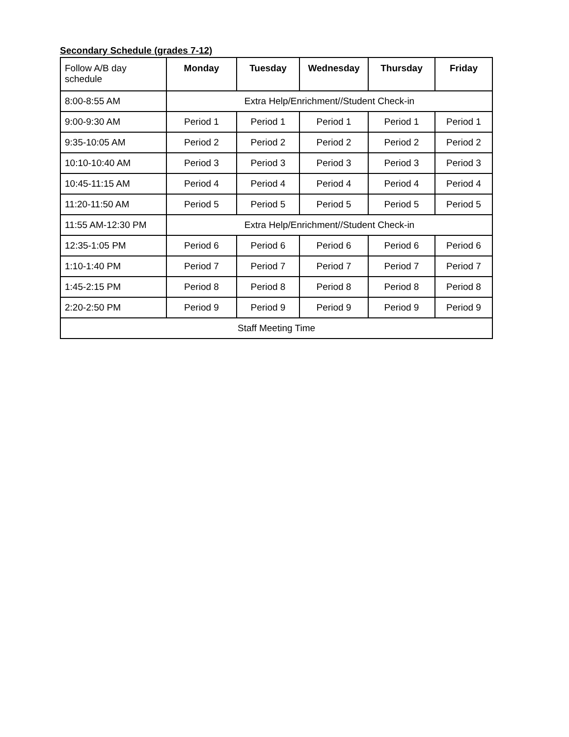Secondary Schedule (grades 7-12)
| Follow A/B day schedule | Monday | Tuesday | Wednesday | Thursday | Friday |
| --- | --- | --- | --- | --- | --- |
| 8:00-8:55 AM | Extra Help/Enrichment//Student Check-in | | | | |
| 9:00-9:30 AM | Period 1 | Period 1 | Period 1 | Period 1 | Period 1 |
| 9:35-10:05 AM | Period 2 | Period 2 | Period 2 | Period 2 | Period 2 |
| 10:10-10:40 AM | Period 3 | Period 3 | Period 3 | Period 3 | Period 3 |
| 10:45-11:15 AM | Period 4 | Period 4 | Period 4 | Period 4 | Period 4 |
| 11:20-11:50 AM | Period 5 | Period 5 | Period 5 | Period 5 | Period 5 |
| 11:55 AM-12:30 PM | Extra Help/Enrichment//Student Check-in | | | | |
| 12:35-1:05 PM | Period 6 | Period 6 | Period 6 | Period 6 | Period 6 |
| 1:10-1:40 PM | Period 7 | Period 7 | Period 7 | Period 7 | Period 7 |
| 1:45-2:15 PM | Period 8 | Period 8 | Period 8 | Period 8 | Period 8 |
| 2:20-2:50 PM | Period 9 | Period 9 | Period 9 | Period 9 | Period 9 |
| Staff Meeting Time | | | | | |